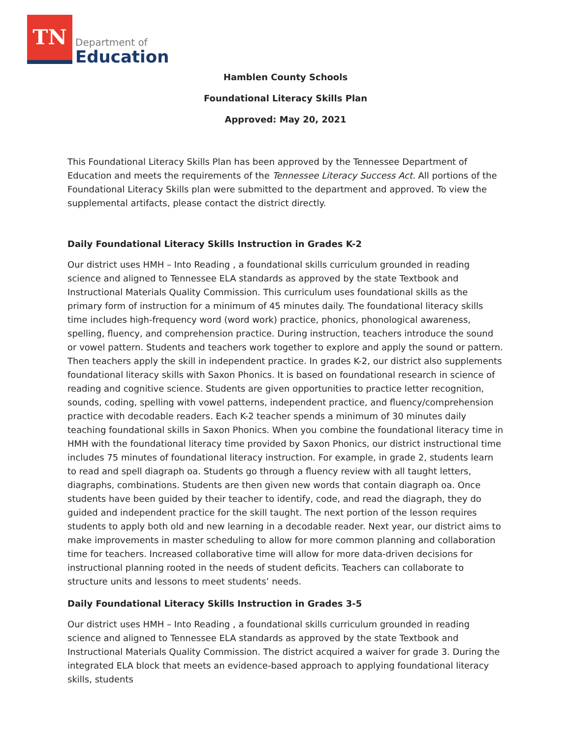TN
Department of
Education
Hamblen County Schools
Foundational Literacy Skills Plan
Approved: May 20, 2021
This Foundational Literacy Skills Plan has been approved by the Tennessee Department of Education and meets the requirements of the Tennessee Literacy Success Act. All portions of the Foundational Literacy Skills plan were submitted to the department and approved. To view the supplemental artifacts, please contact the district directly.
Daily Foundational Literacy Skills Instruction in Grades K-2
Our district uses HMH – Into Reading , a foundational skills curriculum grounded in reading science and aligned to Tennessee ELA standards as approved by the state Textbook and Instructional Materials Quality Commission. This curriculum uses foundational skills as the primary form of instruction for a minimum of 45 minutes daily. The foundational literacy skills time includes high-frequency word (word work) practice, phonics, phonological awareness, spelling, fluency, and comprehension practice. During instruction, teachers introduce the sound or vowel pattern. Students and teachers work together to explore and apply the sound or pattern. Then teachers apply the skill in independent practice. In grades K-2, our district also supplements foundational literacy skills with Saxon Phonics. It is based on foundational research in science of reading and cognitive science. Students are given opportunities to practice letter recognition, sounds, coding, spelling with vowel patterns, independent practice, and fluency/comprehension practice with decodable readers. Each K-2 teacher spends a minimum of 30 minutes daily teaching foundational skills in Saxon Phonics. When you combine the foundational literacy time in HMH with the foundational literacy time provided by Saxon Phonics, our district instructional time includes 75 minutes of foundational literacy instruction. For example, in grade 2, students learn to read and spell diagraph oa. Students go through a fluency review with all taught letters, diagraphs, combinations. Students are then given new words that contain diagraph oa. Once students have been guided by their teacher to identify, code, and read the diagraph, they do guided and independent practice for the skill taught. The next portion of the lesson requires students to apply both old and new learning in a decodable reader. Next year, our district aims to make improvements in master scheduling to allow for more common planning and collaboration time for teachers. Increased collaborative time will allow for more data-driven decisions for instructional planning rooted in the needs of student deficits. Teachers can collaborate to structure units and lessons to meet students’ needs.
Daily Foundational Literacy Skills Instruction in Grades 3-5
Our district uses HMH – Into Reading , a foundational skills curriculum grounded in reading science and aligned to Tennessee ELA standards as approved by the state Textbook and Instructional Materials Quality Commission. The district acquired a waiver for grade 3. During the integrated ELA block that meets an evidence-based approach to applying foundational literacy skills, students